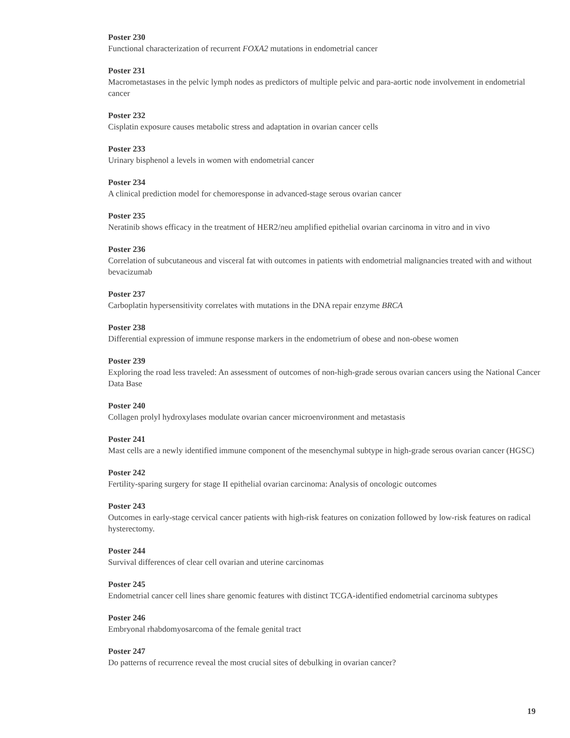Poster 230
Functional characterization of recurrent FOXA2 mutations in endometrial cancer
Poster 231
Macrometastases in the pelvic lymph nodes as predictors of multiple pelvic and para-aortic node involvement in endometrial cancer
Poster 232
Cisplatin exposure causes metabolic stress and adaptation in ovarian cancer cells
Poster 233
Urinary bisphenol a levels in women with endometrial cancer
Poster 234
A clinical prediction model for chemoresponse in advanced-stage serous ovarian cancer
Poster 235
Neratinib shows efficacy in the treatment of HER2/neu amplified epithelial ovarian carcinoma in vitro and in vivo
Poster 236
Correlation of subcutaneous and visceral fat with outcomes in patients with endometrial malignancies treated with and without bevacizumab
Poster 237
Carboplatin hypersensitivity correlates with mutations in the DNA repair enzyme BRCA
Poster 238
Differential expression of immune response markers in the endometrium of obese and non-obese women
Poster 239
Exploring the road less traveled: An assessment of outcomes of non-high-grade serous ovarian cancers using the National Cancer Data Base
Poster 240
Collagen prolyl hydroxylases modulate ovarian cancer microenvironment and metastasis
Poster 241
Mast cells are a newly identified immune component of the mesenchymal subtype in high-grade serous ovarian cancer (HGSC)
Poster 242
Fertility-sparing surgery for stage II epithelial ovarian carcinoma: Analysis of oncologic outcomes
Poster 243
Outcomes in early-stage cervical cancer patients with high-risk features on conization followed by low-risk features on radical hysterectomy.
Poster 244
Survival differences of clear cell ovarian and uterine carcinomas
Poster 245
Endometrial cancer cell lines share genomic features with distinct TCGA-identified endometrial carcinoma subtypes
Poster 246
Embryonal rhabdomyosarcoma of the female genital tract
Poster 247
Do patterns of recurrence reveal the most crucial sites of debulking in ovarian cancer?
19